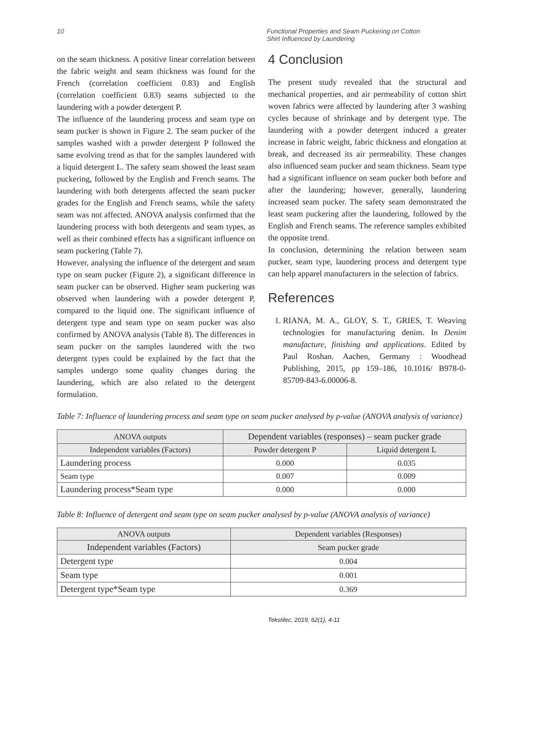10 Functional Properties and Seam Puckering on Cotton
Shirt Influenced by Laundering
on the seam thickness. A positive linear correlation between the fabric weight and seam thickness was found for the French (correlation coefficient 0.83) and English (correlation coefficient 0.83) seams subjected to the laundering with a powder detergent P.
The influence of the laundering process and seam type on seam pucker is shown in Figure 2. The seam pucker of the samples washed with a powder detergent P followed the same evolving trend as that for the samples laundered with a liquid detergent L. The safety seam showed the least seam puckering, followed by the English and French seams. The laundering with both detergents affected the seam pucker grades for the English and French seams, while the safety seam was not affected. ANOVA analysis confirmed that the laundering process with both detergents and seam types, as well as their combined effects has a significant influence on seam puckering (Table 7).
However, analysing the influence of the detergent and seam type on seam pucker (Figure 2), a significant difference in seam pucker can be observed. Higher seam puckering was observed when laundering with a powder detergent P, compared to the liquid one. The significant influence of detergent type and seam type on seam pucker was also confirmed by ANOVA analysis (Table 8). The differences in seam pucker on the samples laundered with the two detergent types could be explained by the fact that the samples undergo some quality changes during the laundering, which are also related to the detergent formulation.
4 Conclusion
The present study revealed that the structural and mechanical properties, and air permeability of cotton shirt woven fabrics were affected by laundering after 3 washing cycles because of shrinkage and by detergent type. The laundering with a powder detergent induced a greater increase in fabric weight, fabric thickness and elongation at break, and decreased its air permeability. These changes also influenced seam pucker and seam thickness. Seam type had a significant influence on seam pucker both before and after the laundering; however, generally, laundering increased seam pucker. The safety seam demonstrated the least seam puckering after the laundering, followed by the English and French seams. The reference samples exhibited the opposite trend.
In conclusion, determining the relation between seam pucker, seam type, laundering process and detergent type can help apparel manufacturers in the selection of fabrics.
References
1. RIANA, M. A., GLOY, S. T., GRIES, T. Weaving technologies for manufacturing denim. In Denim manufacture, finishing and applications. Edited by Paul Roshan. Aachen, Germany : Woodhead Publishing, 2015, pp 159–186, 10.1016/ B978-0-85709-843-6.00006-8.
Table 7: Influence of laundering process and seam type on seam pucker analysed by p-value (ANOVA analysis of variance)
| ANOVA outputs | Dependent variables (responses) – seam pucker grade | |
| --- | --- | --- |
| Independent variables (Factors) | Powder detergent P | Liquid detergent L |
| Laundering process | 0.000 | 0.035 |
| Seam type | 0.007 | 0.009 |
| Laundering process*Seam type | 0.000 | 0.000 |
Table 8: Influence of detergent and seam type on seam pucker analysed by p-value (ANOVA analysis of variance)
| ANOVA outputs | Dependent variables (Responses) |
| --- | --- |
| Independent variables (Factors) | Seam pucker grade |
| Detergent type | 0.004 |
| Seam type | 0.001 |
| Detergent type*Seam type | 0.369 |
Tekstilec, 2019, 62(1), 4-11